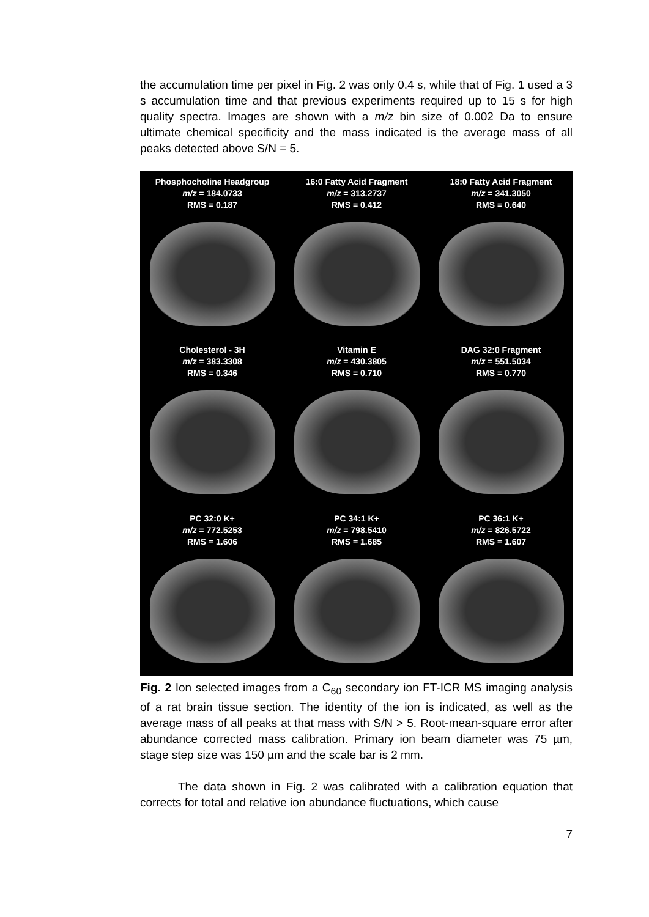the accumulation time per pixel in Fig. 2 was only 0.4 s, while that of Fig. 1 used a 3 s accumulation time and that previous experiments required up to 15 s for high quality spectra. Images are shown with a m/z bin size of 0.002 Da to ensure ultimate chemical specificity and the mass indicated is the average mass of all peaks detected above S/N = 5.
Phosphocholine Headgroup
m/z = 184.0733
RMS = 0.187
16:0 Fatty Acid Fragment
m/z = 313.2737
RMS = 0.412
18:0 Fatty Acid Fragment
m/z = 341.3050
RMS = 0.640
Cholesterol - 3H
m/z = 383.3308
RMS = 0.346
Vitamin E
m/z = 430.3805
RMS = 0.710
DAG 32:0 Fragment
m/z = 551.5034
RMS = 0.770
PC 32:0 K+
m/z = 772.5253
RMS = 1.606
PC 34:1 K+
m/z = 798.5410
RMS = 1.685
PC 36:1 K+
m/z = 826.5722
RMS = 1.607
Fig. 2 Ion selected images from a C<sub>60</sub> secondary ion FT-ICR MS imaging analysis of a rat brain tissue section. The identity of the ion is indicated, as well as the average mass of all peaks at that mass with S/N > 5. Root-mean-square error after abundance corrected mass calibration. Primary ion beam diameter was 75 µm, stage step size was 150 µm and the scale bar is 2 mm.
The data shown in Fig. 2 was calibrated with a calibration equation that corrects for total and relative ion abundance fluctuations, which cause
7